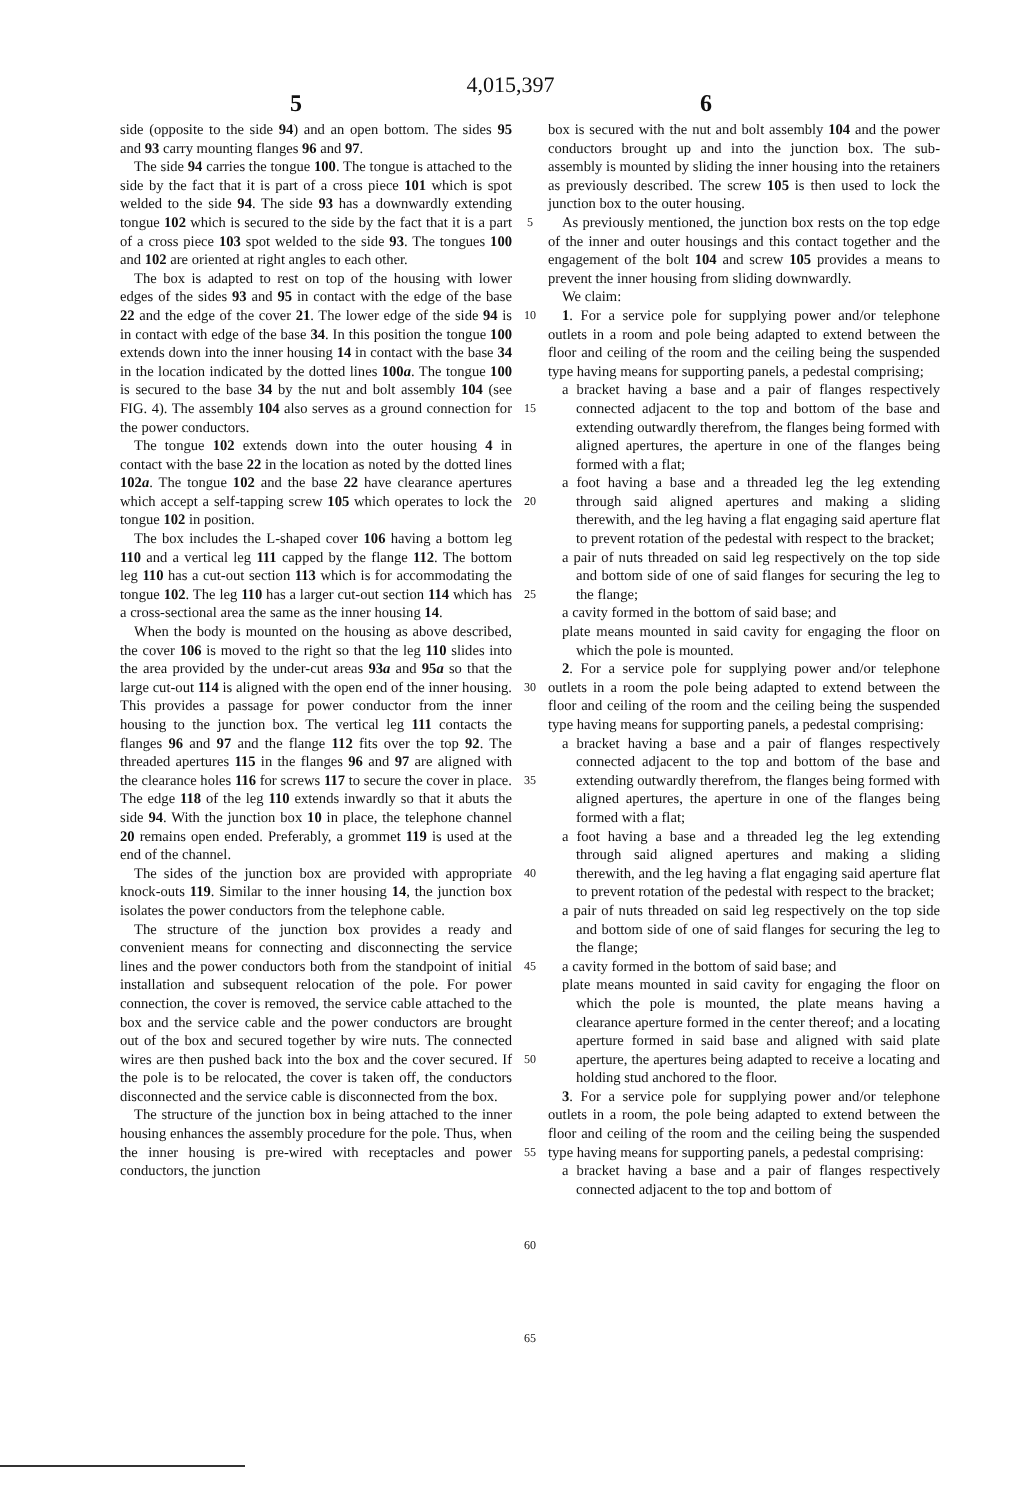4,015,397
5 6
side (opposite to the side 94) and an open bottom. The sides 95 and 93 carry mounting flanges 96 and 97.
The side 94 carries the tongue 100. The tongue is attached to the side by the fact that it is part of a cross piece 101 which is spot welded to the side 94. The side 93 has a downwardly extending tongue 102 which is secured to the side by the fact that it is a part of a cross piece 103 spot welded to the side 93. The tongues 100 and 102 are oriented at right angles to each other.
The box is adapted to rest on top of the housing with lower edges of the sides 93 and 95 in contact with the edge of the base 22 and the edge of the cover 21. The lower edge of the side 94 is in contact with edge of the base 34. In this position the tongue 100 extends down into the inner housing 14 in contact with the base 34 in the location indicated by the dotted lines 100a. The tongue 100 is secured to the base 34 by the nut and bolt assembly 104 (see FIG. 4). The assembly 104 also serves as a ground connection for the power conductors.
The tongue 102 extends down into the outer housing 4 in contact with the base 22 in the location as noted by the dotted lines 102a. The tongue 102 and the base 22 have clearance apertures which accept a self-tapping screw 105 which operates to lock the tongue 102 in position.
The box includes the L-shaped cover 106 having a bottom leg 110 and a vertical leg 111 capped by the flange 112. The bottom leg 110 has a cut-out section 113 which is for accommodating the tongue 102. The leg 110 has a larger cut-out section 114 which has a cross-sectional area the same as the inner housing 14.
When the body is mounted on the housing as above described, the cover 106 is moved to the right so that the leg 110 slides into the area provided by the under-cut areas 93a and 95a so that the large cut-out 114 is aligned with the open end of the inner housing. This provides a passage for power conductor from the inner housing to the junction box. The vertical leg 111 contacts the flanges 96 and 97 and the flange 112 fits over the top 92. The threaded apertures 115 in the flanges 96 and 97 are aligned with the clearance holes 116 for screws 117 to secure the cover in place. The edge 118 of the leg 110 extends inwardly so that it abuts the side 94. With the junction box 10 in place, the telephone channel 20 remains open ended. Preferably, a grommet 119 is used at the end of the channel.
The sides of the junction box are provided with appropriate knock-outs 119. Similar to the inner housing 14, the junction box isolates the power conductors from the telephone cable.
The structure of the junction box provides a ready and convenient means for connecting and disconnecting the service lines and the power conductors both from the standpoint of initial installation and subsequent relocation of the pole. For power connection, the cover is removed, the service cable attached to the box and the service cable and the power conductors are brought out of the box and secured together by wire nuts. The connected wires are then pushed back into the box and the cover secured. If the pole is to be relocated, the cover is taken off, the conductors disconnected and the service cable is disconnected from the box.
The structure of the junction box in being attached to the inner housing enhances the assembly procedure for the pole. Thus, when the inner housing is pre-wired with receptacles and power conductors, the junction
5
10
15
20
25
30
35
40
45
50
55
60
65
box is secured with the nut and bolt assembly 104 and the power conductors brought up and into the junction box. The sub-assembly is mounted by sliding the inner housing into the retainers as previously described. The screw 105 is then used to lock the junction box to the outer housing.
As previously mentioned, the junction box rests on the top edge of the inner and outer housings and this contact together and the engagement of the bolt 104 and screw 105 provides a means to prevent the inner housing from sliding downwardly.
We claim:
1. For a service pole for supplying power and/or telephone outlets in a room and pole being adapted to extend between the floor and ceiling of the room and the ceiling being the suspended type having means for supporting panels, a pedestal comprising;
a bracket having a base and a pair of flanges respectively connected adjacent to the top and bottom of the base and extending outwardly therefrom, the flanges being formed with aligned apertures, the aperture in one of the flanges being formed with a flat;
a foot having a base and a threaded leg the leg extending through said aligned apertures and making a sliding therewith, and the leg having a flat engaging said aperture flat to prevent rotation of the pedestal with respect to the bracket;
a pair of nuts threaded on said leg respectively on the top side and bottom side of one of said flanges for securing the leg to the flange;
a cavity formed in the bottom of said base; and
plate means mounted in said cavity for engaging the floor on which the pole is mounted.
2. For a service pole for supplying power and/or telephone outlets in a room the pole being adapted to extend between the floor and ceiling of the room and the ceiling being the suspended type having means for supporting panels, a pedestal comprising:
a bracket having a base and a pair of flanges respectively connected adjacent to the top and bottom of the base and extending outwardly therefrom, the flanges being formed with aligned apertures, the aperture in one of the flanges being formed with a flat;
a foot having a base and a threaded leg the leg extending through said aligned apertures and making a sliding therewith, and the leg having a flat engaging said aperture flat to prevent rotation of the pedestal with respect to the bracket;
a pair of nuts threaded on said leg respectively on the top side and bottom side of one of said flanges for securing the leg to the flange;
a cavity formed in the bottom of said base; and
plate means mounted in said cavity for engaging the floor on which the pole is mounted, the plate means having a clearance aperture formed in the center thereof; and a locating aperture formed in said base and aligned with said plate aperture, the apertures being adapted to receive a locating and holding stud anchored to the floor.
3. For a service pole for supplying power and/or telephone outlets in a room, the pole being adapted to extend between the floor and ceiling of the room and the ceiling being the suspended type having means for supporting panels, a pedestal comprising:
a bracket having a base and a pair of flanges respectively connected adjacent to the top and bottom of